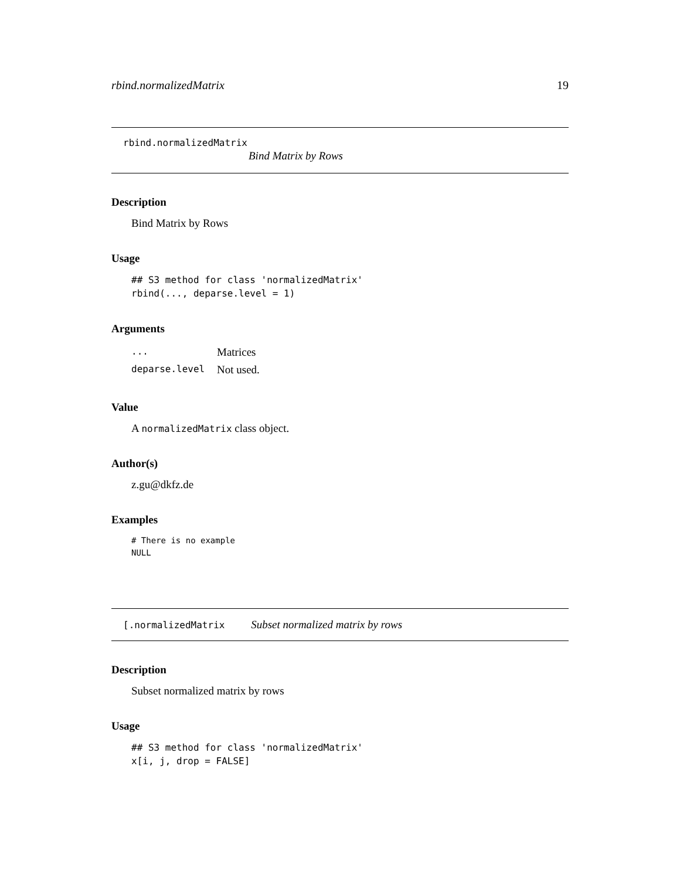rbind.normalizedMatrix 19
rbind.normalizedMatrix
Bind Matrix by Rows
Description
Bind Matrix by Rows
Usage
## S3 method for class 'normalizedMatrix'
rbind(..., deparse.level = 1)
Arguments
| ... | Matrices |
| deparse.level | Not used. |
Value
A normalizedMatrix class object.
Author(s)
z.gu@dkfz.de
Examples
# There is no example
NULL
[.normalizedMatrix Subset normalized matrix by rows
Description
Subset normalized matrix by rows
Usage
## S3 method for class 'normalizedMatrix'
x[i, j, drop = FALSE]